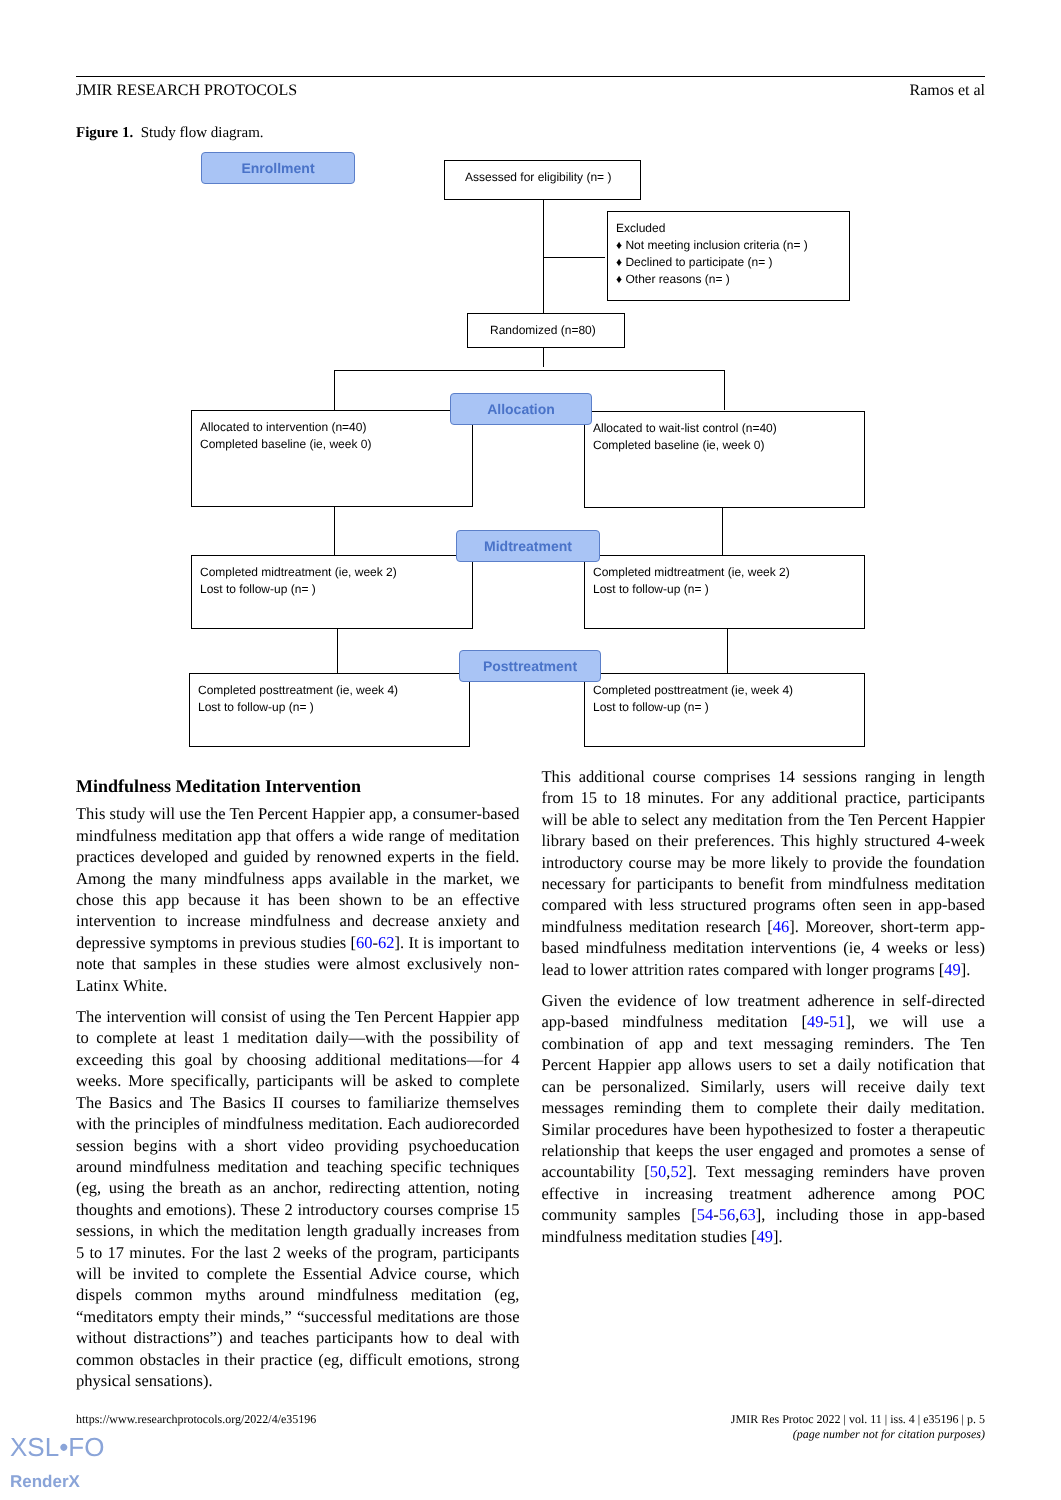JMIR RESEARCH PROTOCOLS Ramos et al
Figure 1. Study flow diagram.
Enrollment
Assessed for eligibility (n= )
Excluded
♦ Not meeting inclusion criteria (n= )
♦ Declined to participate (n= )
♦ Other reasons (n= )
Randomized (n=80)
Allocated to intervention (n=40)
Completed baseline (ie, week 0)
Allocated to wait-list control (n=40)
Completed baseline (ie, week 0)
Allocation
Completed midtreatment (ie, week 2)
Lost to follow-up (n= )
Completed midtreatment (ie, week 2)
Lost to follow-up (n= )
Midtreatment
Completed posttreatment (ie, week 4)
Lost to follow-up (n= )
Completed posttreatment (ie, week 4)
Lost to follow-up (n= )
Posttreatment
Mindfulness Meditation Intervention
This study will use the Ten Percent Happier app, a consumer-based mindfulness meditation app that offers a wide range of meditation practices developed and guided by renowned experts in the field. Among the many mindfulness apps available in the market, we chose this app because it has been shown to be an effective intervention to increase mindfulness and decrease anxiety and depressive symptoms in previous studies [60-62]. It is important to note that samples in these studies were almost exclusively non-Latinx White.
The intervention will consist of using the Ten Percent Happier app to complete at least 1 meditation daily—with the possibility of exceeding this goal by choosing additional meditations—for 4 weeks. More specifically, participants will be asked to complete The Basics and The Basics II courses to familiarize themselves with the principles of mindfulness meditation. Each audiorecorded session begins with a short video providing psychoeducation around mindfulness meditation and teaching specific techniques (eg, using the breath as an anchor, redirecting attention, noting thoughts and emotions). These 2 introductory courses comprise 15 sessions, in which the meditation length gradually increases from 5 to 17 minutes. For the last 2 weeks of the program, participants will be invited to complete the Essential Advice course, which dispels common myths around mindfulness meditation (eg, “meditators empty their minds,” “successful meditations are those without distractions”) and teaches participants how to deal with common obstacles in their practice (eg, difficult emotions, strong physical sensations).
This additional course comprises 14 sessions ranging in length from 15 to 18 minutes. For any additional practice, participants will be able to select any meditation from the Ten Percent Happier library based on their preferences. This highly structured 4-week introductory course may be more likely to provide the foundation necessary for participants to benefit from mindfulness meditation compared with less structured programs often seen in app-based mindfulness meditation research [46]. Moreover, short-term app-based mindfulness meditation interventions (ie, 4 weeks or less) lead to lower attrition rates compared with longer programs [49].
Given the evidence of low treatment adherence in self-directed app-based mindfulness meditation [49-51], we will use a combination of app and text messaging reminders. The Ten Percent Happier app allows users to set a daily notification that can be personalized. Similarly, users will receive daily text messages reminding them to complete their daily meditation. Similar procedures have been hypothesized to foster a therapeutic relationship that keeps the user engaged and promotes a sense of accountability [50,52]. Text messaging reminders have proven effective in increasing treatment adherence among POC community samples [54-56,63], including those in app-based mindfulness meditation studies [49].
https://www.researchprotocols.org/2022/4/e35196 JMIR Res Protoc 2022 | vol. 11 | iss. 4 | e35196 | p. 5
(page number not for citation purposes)
XSL•FO
RenderX